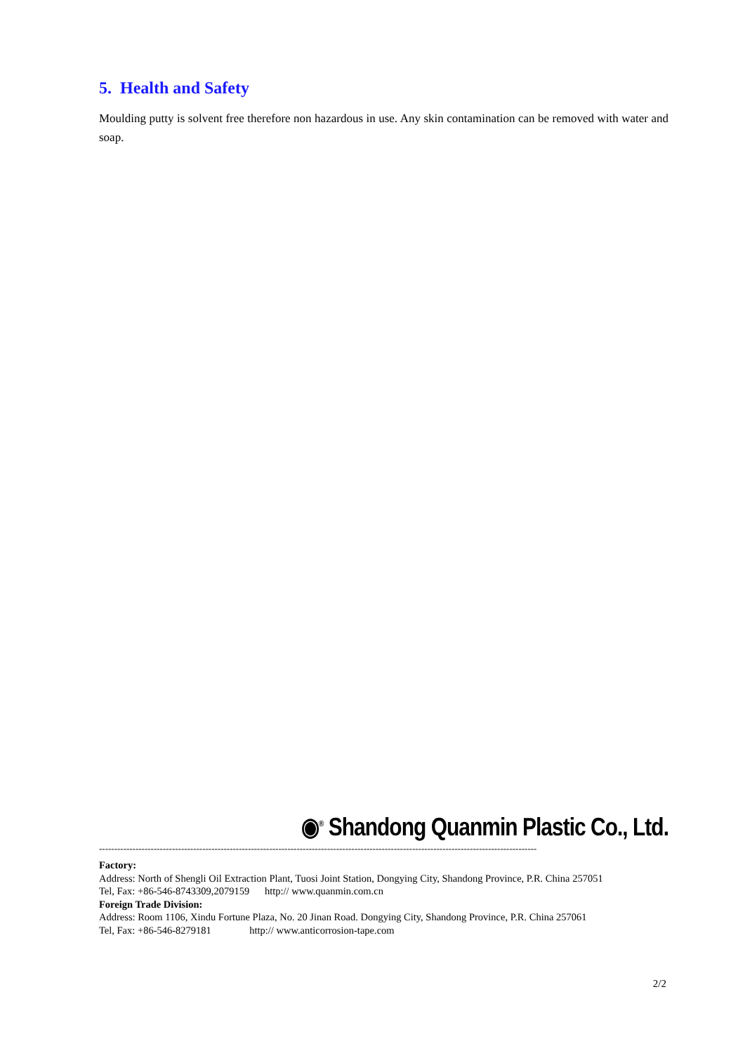5. Health and Safety
Moulding putty is solvent free therefore non hazardous in use. Any skin contamination can be removed with water and soap.
◉<sup>®</sup> Shandong Quanmin Plastic Co., Ltd.
------------------------------------------------------------------------------------------------------------------------------------------------
Factory:
Address: North of Shengli Oil Extraction Plant, Tuosi Joint Station, Dongying City, Shandong Province, P.R. China 257051
Tel, Fax: +86-546-8743309,2079159 http:// www.quanmin.com.cn
Foreign Trade Division:
Address: Room 1106, Xindu Fortune Plaza, No. 20 Jinan Road. Dongying City, Shandong Province, P.R. China 257061
Tel, Fax: +86-546-8279181 http:// www.anticorrosion-tape.com
2/2